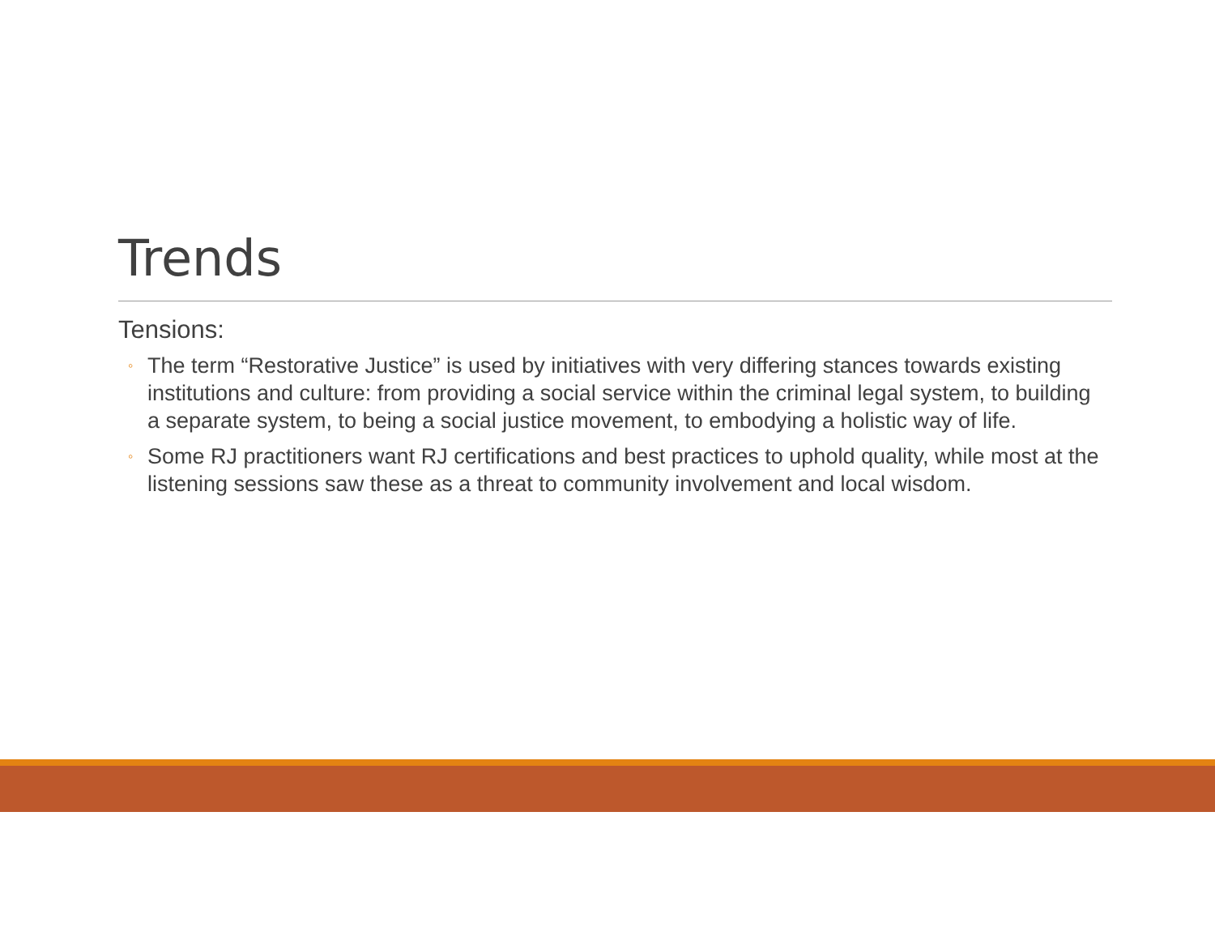Trends
Tensions:
◦ The term “Restorative Justice” is used by initiatives with very differing stances towards existing institutions and culture: from providing a social service within the criminal legal system, to building a separate system, to being a social justice movement, to embodying a holistic way of life.
◦ Some RJ practitioners want RJ certifications and best practices to uphold quality, while most at the listening sessions saw these as a threat to community involvement and local wisdom.